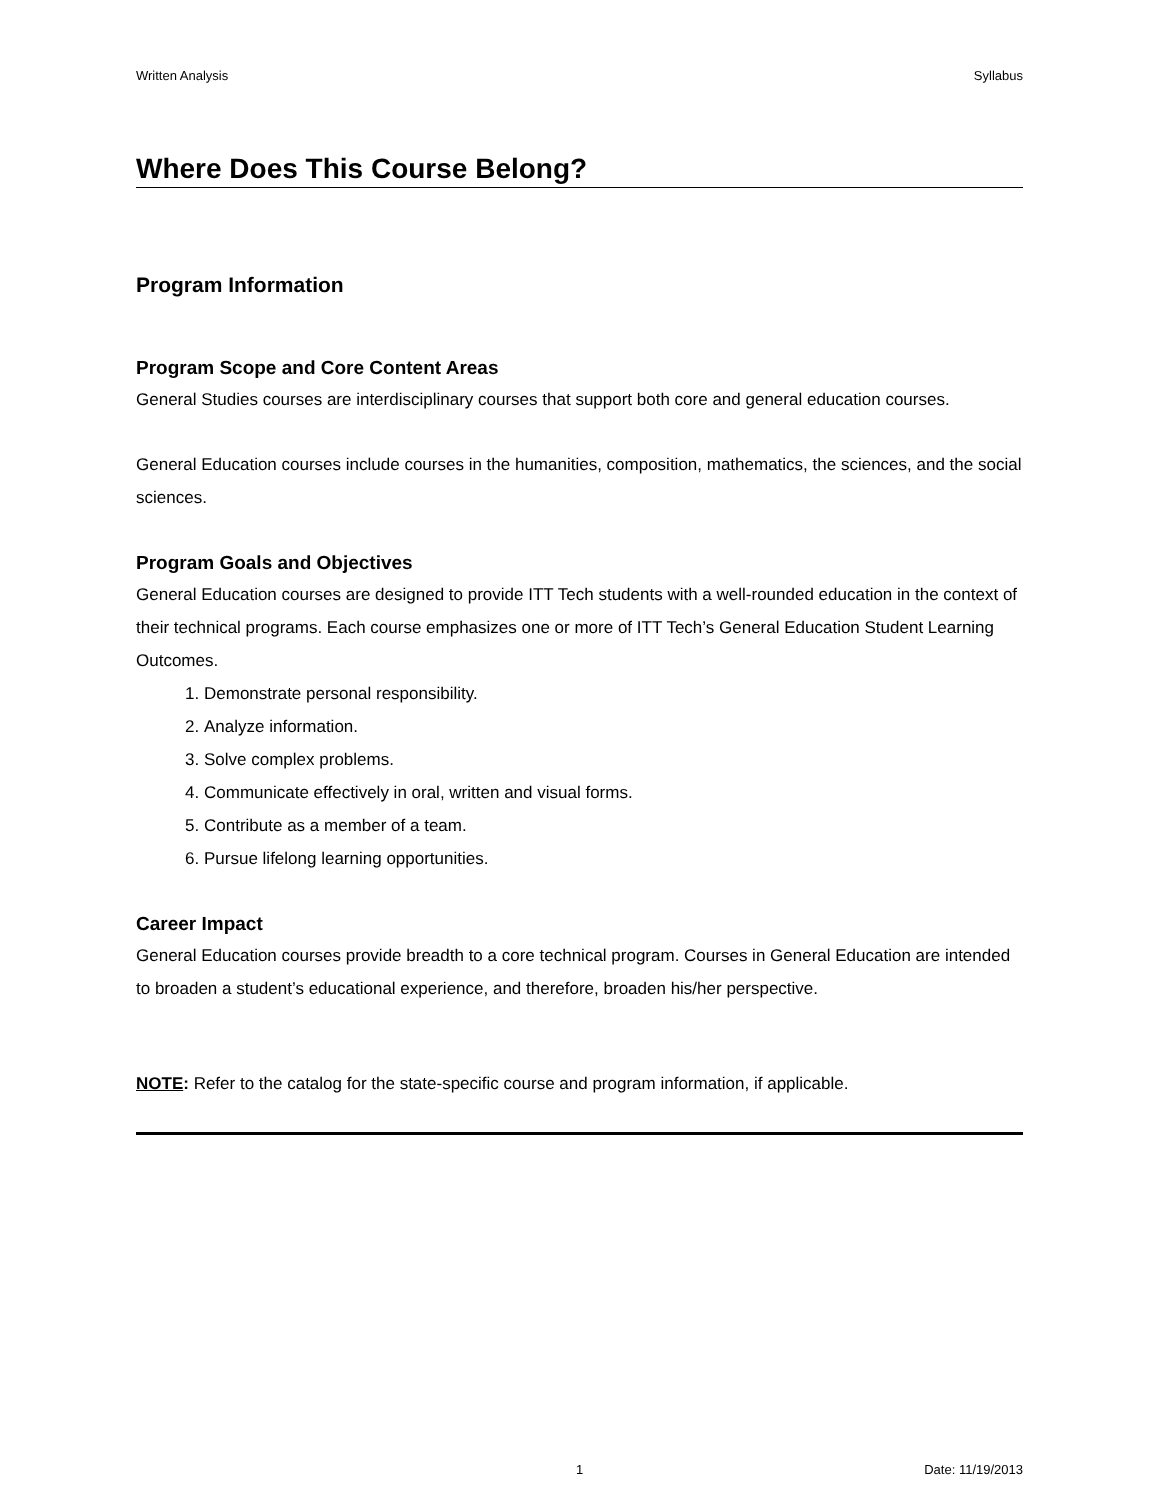Written Analysis Syllabus
Where Does This Course Belong?
Program Information
Program Scope and Core Content Areas
General Studies courses are interdisciplinary courses that support both core and general education courses.
General Education courses include courses in the humanities, composition, mathematics, the sciences, and the social sciences.
Program Goals and Objectives
General Education courses are designed to provide ITT Tech students with a well-rounded education in the context of their technical programs. Each course emphasizes one or more of ITT Tech’s General Education Student Learning Outcomes.
1. Demonstrate personal responsibility.
2. Analyze information.
3. Solve complex problems.
4. Communicate effectively in oral, written and visual forms.
5. Contribute as a member of a team.
6. Pursue lifelong learning opportunities.
Career Impact
General Education courses provide breadth to a core technical program. Courses in General Education are intended to broaden a student’s educational experience, and therefore, broaden his/her perspective.
NOTE: Refer to the catalog for the state-specific course and program information, if applicable.
1 Date: 11/19/2013